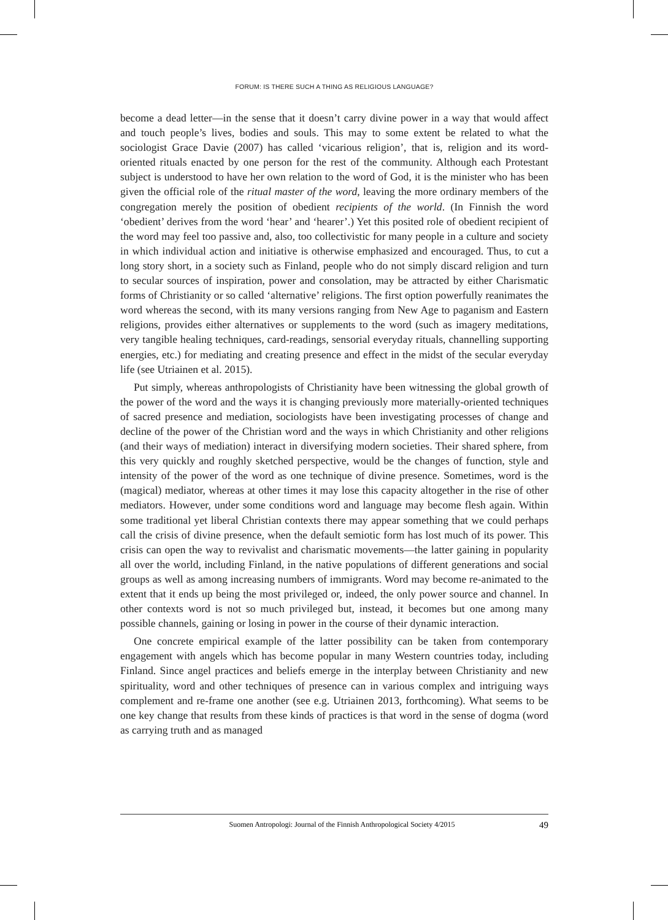FORUM: IS THERE SUCH A THING AS RELIGIOUS LANGUAGE?
become a dead letter—in the sense that it doesn’t carry divine power in a way that would affect and touch people’s lives, bodies and souls. This may to some extent be related to what the sociologist Grace Davie (2007) has called ‘vicarious religion’, that is, religion and its word-oriented rituals enacted by one person for the rest of the community. Although each Protestant subject is understood to have her own relation to the word of God, it is the minister who has been given the official role of the ritual master of the word, leaving the more ordinary members of the congregation merely the position of obedient recipients of the world. (In Finnish the word ‘obedient’ derives from the word ‘hear’ and ‘hearer’.) Yet this posited role of obedient recipient of the word may feel too passive and, also, too collectivistic for many people in a culture and society in which individual action and initiative is otherwise emphasized and encouraged. Thus, to cut a long story short, in a society such as Finland, people who do not simply discard religion and turn to secular sources of inspiration, power and consolation, may be attracted by either Charismatic forms of Christianity or so called ‘alternative’ religions. The first option powerfully reanimates the word whereas the second, with its many versions ranging from New Age to paganism and Eastern religions, provides either alternatives or supplements to the word (such as imagery meditations, very tangible healing techniques, card-readings, sensorial everyday rituals, channelling supporting energies, etc.) for mediating and creating presence and effect in the midst of the secular everyday life (see Utriainen et al. 2015).
Put simply, whereas anthropologists of Christianity have been witnessing the global growth of the power of the word and the ways it is changing previously more materially-oriented techniques of sacred presence and mediation, sociologists have been investigating processes of change and decline of the power of the Christian word and the ways in which Christianity and other religions (and their ways of mediation) interact in diversifying modern societies. Their shared sphere, from this very quickly and roughly sketched perspective, would be the changes of function, style and intensity of the power of the word as one technique of divine presence. Sometimes, word is the (magical) mediator, whereas at other times it may lose this capacity altogether in the rise of other mediators. However, under some conditions word and language may become flesh again. Within some traditional yet liberal Christian contexts there may appear something that we could perhaps call the crisis of divine presence, when the default semiotic form has lost much of its power. This crisis can open the way to revivalist and charismatic movements—the latter gaining in popularity all over the world, including Finland, in the native populations of different generations and social groups as well as among increasing numbers of immigrants. Word may become re-animated to the extent that it ends up being the most privileged or, indeed, the only power source and channel. In other contexts word is not so much privileged but, instead, it becomes but one among many possible channels, gaining or losing in power in the course of their dynamic interaction.
One concrete empirical example of the latter possibility can be taken from contemporary engagement with angels which has become popular in many Western countries today, including Finland. Since angel practices and beliefs emerge in the interplay between Christianity and new spirituality, word and other techniques of presence can in various complex and intriguing ways complement and re-frame one another (see e.g. Utriainen 2013, forthcoming). What seems to be one key change that results from these kinds of practices is that word in the sense of dogma (word as carrying truth and as managed
Suomen Antropologi: Journal of the Finnish Anthropological Society 4/2015 49